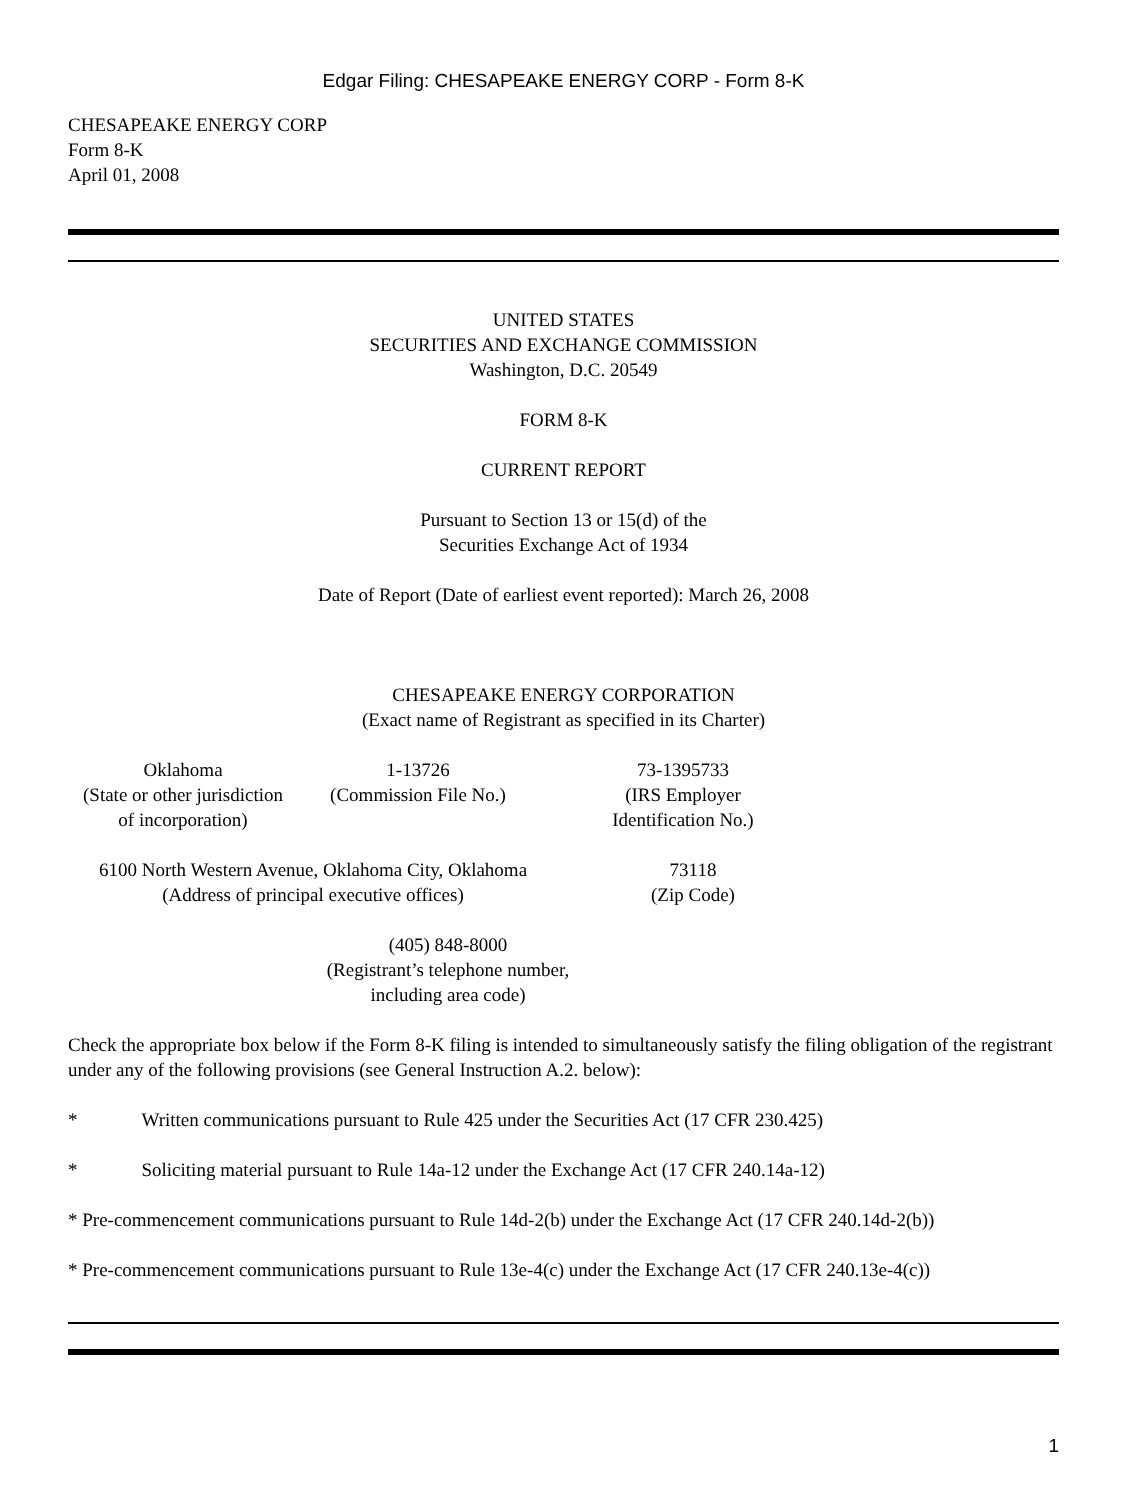Edgar Filing: CHESAPEAKE ENERGY CORP - Form 8-K
CHESAPEAKE ENERGY CORP
Form 8-K
April 01, 2008
UNITED STATES
SECURITIES AND EXCHANGE COMMISSION
Washington, D.C. 20549
FORM 8-K
CURRENT REPORT
Pursuant to Section 13 or 15(d) of the
Securities Exchange Act of 1934
Date of Report (Date of earliest event reported): March 26, 2008
CHESAPEAKE ENERGY CORPORATION
(Exact name of Registrant as specified in its Charter)
| Oklahoma (State or other jurisdiction of incorporation) | 1-13726 (Commission File No.) | 73-1395733 (IRS Employer Identification No.) |
| 6100 North Western Avenue, Oklahoma City, Oklahoma (Address of principal executive offices) | 73118 (Zip Code) |
(405) 848-8000
(Registrant’s telephone number,
including area code)
Check the appropriate box below if the Form 8-K filing is intended to simultaneously satisfy the filing obligation of the registrant under any of the following provisions (see General Instruction A.2. below):
* Written communications pursuant to Rule 425 under the Securities Act (17 CFR 230.425)
* Soliciting material pursuant to Rule 14a-12 under the Exchange Act (17 CFR 240.14a-12)
* Pre-commencement communications pursuant to Rule 14d-2(b) under the Exchange Act (17 CFR 240.14d-2(b))
* Pre-commencement communications pursuant to Rule 13e-4(c) under the Exchange Act (17 CFR 240.13e-4(c))
1